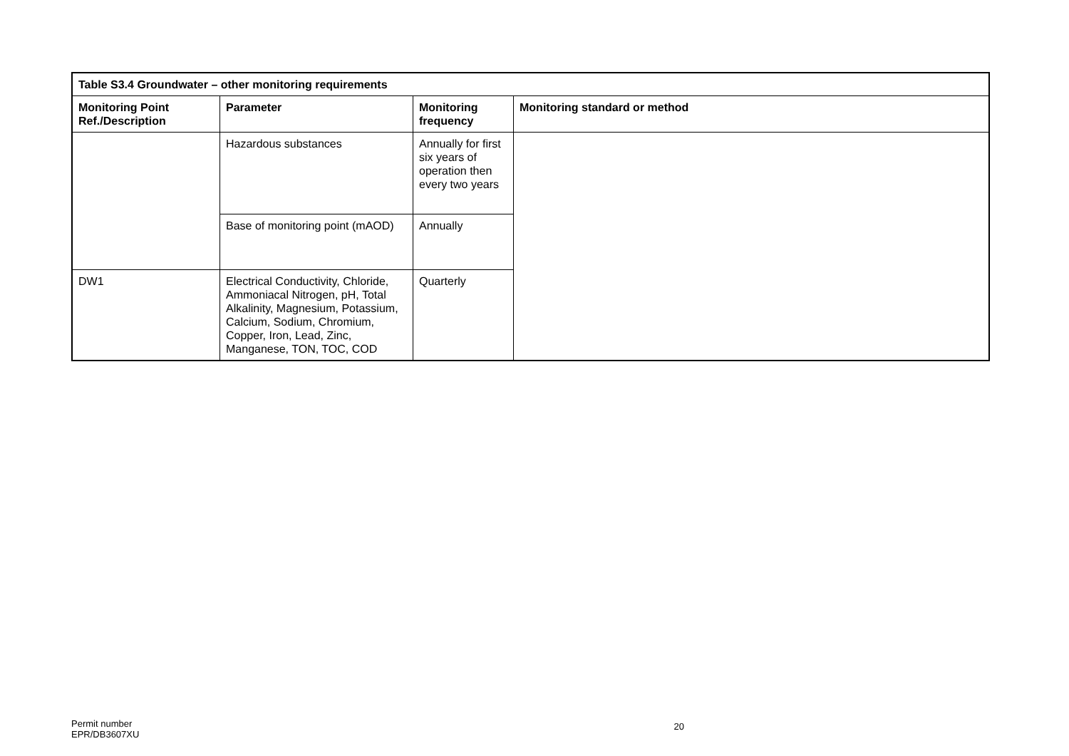| Table S3.4 Groundwater – other monitoring requirements | | | |
| --- | --- | --- | --- |
| Monitoring Point Ref./Description | Parameter | Monitoring frequency | Monitoring standard or method |
| | Hazardous substances | Annually for first six years of operation then every two years | |
| | Base of monitoring point (mAOD) | Annually | |
| DW1 | Electrical Conductivity, Chloride, Ammoniacal Nitrogen, pH, Total Alkalinity, Magnesium, Potassium, Calcium, Sodium, Chromium, Copper, Iron, Lead, Zinc, Manganese, TON, TOC, COD | Quarterly | |
Permit number
EPR/DB3607XU 20